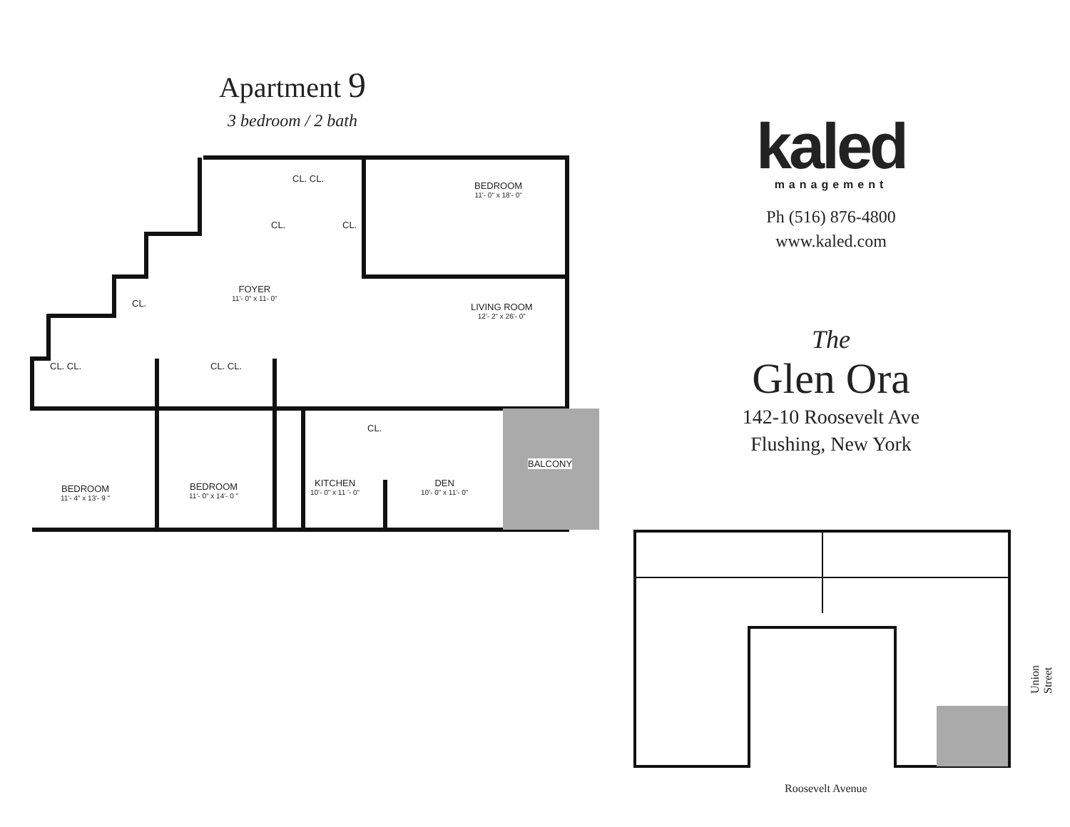Apartment 9
3 bedroom / 2 bath
BEDROOM
11'- 0" x 18'- 0"
CL. CL.
CL. CL.
CL.
FOYER
11'- 0" x 11- 0"
LIVING ROOM
12'- 2" x 26'- 0"
CL. CL. CL. CL.
CL.
BALCONY
BEDROOM
11'- 4" x 13'- 9 "
BEDROOM
11'- 0" x 14'- 0 "
KITCHEN
10'- 0" x 11 '- 0"
DEN
10'- 0" x 11'- 0"
kaled
management
Ph (516) 876-4800
www.kaled.com
The
Glen Ora
142-10 Roosevelt Ave
Flushing, New York
Roosevelt Avenue
Union Street